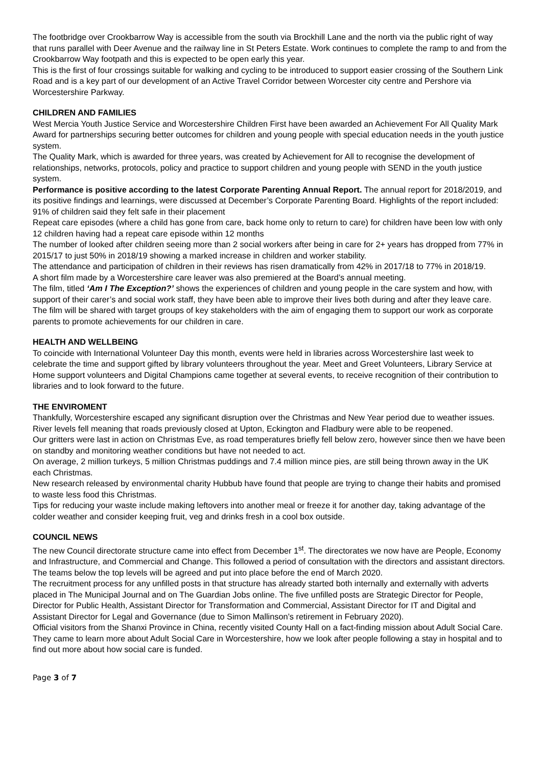The footbridge over Crookbarrow Way is accessible from the south via Brockhill Lane and the north via the public right of way that runs parallel with Deer Avenue and the railway line in St Peters Estate. Work continues to complete the ramp to and from the Crookbarrow Way footpath and this is expected to be open early this year.
This is the first of four crossings suitable for walking and cycling to be introduced to support easier crossing of the Southern Link Road and is a key part of our development of an Active Travel Corridor between Worcester city centre and Pershore via Worcestershire Parkway.
CHILDREN AND FAMILIES
West Mercia Youth Justice Service and Worcestershire Children First have been awarded an Achievement For All Quality Mark Award for partnerships securing better outcomes for children and young people with special education needs in the youth justice system.
The Quality Mark, which is awarded for three years, was created by Achievement for All to recognise the development of relationships, networks, protocols, policy and practice to support children and young people with SEND in the youth justice system.
Performance is positive according to the latest Corporate Parenting Annual Report. The annual report for 2018/2019, and its positive findings and learnings, were discussed at December’s Corporate Parenting Board. Highlights of the report included:
91% of children said they felt safe in their placement
Repeat care episodes (where a child has gone from care, back home only to return to care) for children have been low with only 12 children having had a repeat care episode within 12 months
The number of looked after children seeing more than 2 social workers after being in care for 2+ years has dropped from 77% in 2015/17 to just 50% in 2018/19 showing a marked increase in children and worker stability.
The attendance and participation of children in their reviews has risen dramatically from 42% in 2017/18 to 77% in 2018/19.
A short film made by a Worcestershire care leaver was also premiered at the Board’s annual meeting.
The film, titled ‘Am I The Exception?’ shows the experiences of children and young people in the care system and how, with support of their carer’s and social work staff, they have been able to improve their lives both during and after they leave care.
The film will be shared with target groups of key stakeholders with the aim of engaging them to support our work as corporate parents to promote achievements for our children in care.
HEALTH AND WELLBEING
To coincide with International Volunteer Day this month, events were held in libraries across Worcestershire last week to celebrate the time and support gifted by library volunteers throughout the year. Meet and Greet Volunteers, Library Service at Home support volunteers and Digital Champions came together at several events, to receive recognition of their contribution to libraries and to look forward to the future.
THE ENVIROMENT
Thankfully, Worcestershire escaped any significant disruption over the Christmas and New Year period due to weather issues. River levels fell meaning that roads previously closed at Upton, Eckington and Fladbury were able to be reopened.
Our gritters were last in action on Christmas Eve, as road temperatures briefly fell below zero, however since then we have been on standby and monitoring weather conditions but have not needed to act.
On average, 2 million turkeys, 5 million Christmas puddings and 7.4 million mince pies, are still being thrown away in the UK each Christmas.
New research released by environmental charity Hubbub have found that people are trying to change their habits and promised to waste less food this Christmas.
Tips for reducing your waste include making leftovers into another meal or freeze it for another day, taking advantage of the colder weather and consider keeping fruit, veg and drinks fresh in a cool box outside.
COUNCIL NEWS
The new Council directorate structure came into effect from December 1<sup>st</sup>. The directorates we now have are People, Economy and Infrastructure, and Commercial and Change. This followed a period of consultation with the directors and assistant directors. The teams below the top levels will be agreed and put into place before the end of March 2020.
The recruitment process for any unfilled posts in that structure has already started both internally and externally with adverts placed in The Municipal Journal and on The Guardian Jobs online. The five unfilled posts are Strategic Director for People, Director for Public Health, Assistant Director for Transformation and Commercial, Assistant Director for IT and Digital and Assistant Director for Legal and Governance (due to Simon Mallinson’s retirement in February 2020).
Official visitors from the Shanxi Province in China, recently visited County Hall on a fact-finding mission about Adult Social Care. They came to learn more about Adult Social Care in Worcestershire, how we look after people following a stay in hospital and to find out more about how social care is funded.
Page 3 of 7